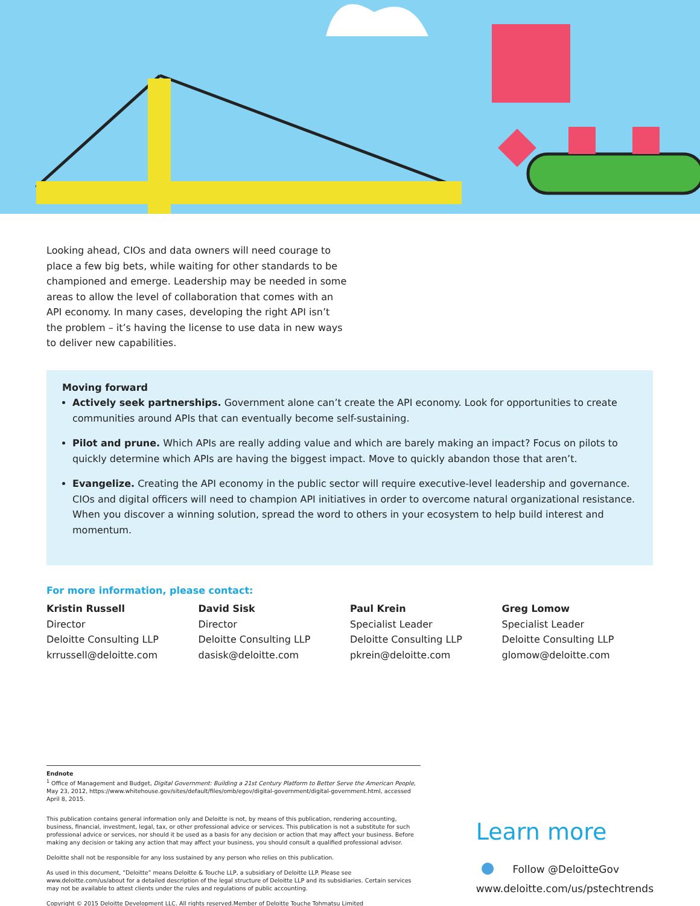Looking ahead, CIOs and data owners will need courage to place a few big bets, while waiting for other standards to be championed and emerge. Leadership may be needed in some areas to allow the level of collaboration that comes with an API economy. In many cases, developing the right API isn’t the problem – it’s having the license to use data in new ways to deliver new capabilities.
Moving forward
Actively seek partnerships. Government alone can’t create the API economy. Look for opportunities to create communities around APIs that can eventually become self-sustaining.
Pilot and prune. Which APIs are really adding value and which are barely making an impact? Focus on pilots to quickly determine which APIs are having the biggest impact. Move to quickly abandon those that aren’t.
Evangelize. Creating the API economy in the public sector will require executive-level leadership and governance. CIOs and digital officers will need to champion API initiatives in order to overcome natural organizational resistance. When you discover a winning solution, spread the word to others in your ecosystem to help build interest and momentum.
For more information, please contact:
Kristin Russell
Director
Deloitte Consulting LLP
krrussell@deloitte.com
David Sisk
Director
Deloitte Consulting LLP
dasisk@deloitte.com
Paul Krein
Specialist Leader
Deloitte Consulting LLP
pkrein@deloitte.com
Greg Lomow
Specialist Leader
Deloitte Consulting LLP
glomow@deloitte.com
Endnote
<sup>1</sup> Office of Management and Budget, Digital Government: Building a 21st Century Platform to Better Serve the American People, May 23, 2012, https://www.whitehouse.gov/sites/default/files/omb/egov/digital-government/digital-government.html, accessed April 8, 2015.
This publication contains general information only and Deloitte is not, by means of this publication, rendering accounting, business, financial, investment, legal, tax, or other professional advice or services. This publication is not a substitute for such professional advice or services, nor should it be used as a basis for any decision or action that may affect your business. Before making any decision or taking any action that may affect your business, you should consult a qualified professional advisor.
Deloitte shall not be responsible for any loss sustained by any person who relies on this publication.
As used in this document, “Deloitte” means Deloitte & Touche LLP, a subsidiary of Deloitte LLP. Please see www.deloitte.com/us/about for a detailed description of the legal structure of Deloitte LLP and its subsidiaries. Certain services may not be available to attest clients under the rules and regulations of public accounting.
Copyright © 2015 Deloitte Development LLC. All rights reserved.Member of Deloitte Touche Tohmatsu Limited
Learn more
● Follow @DeloitteGov
www.deloitte.com/us/pstechtrends